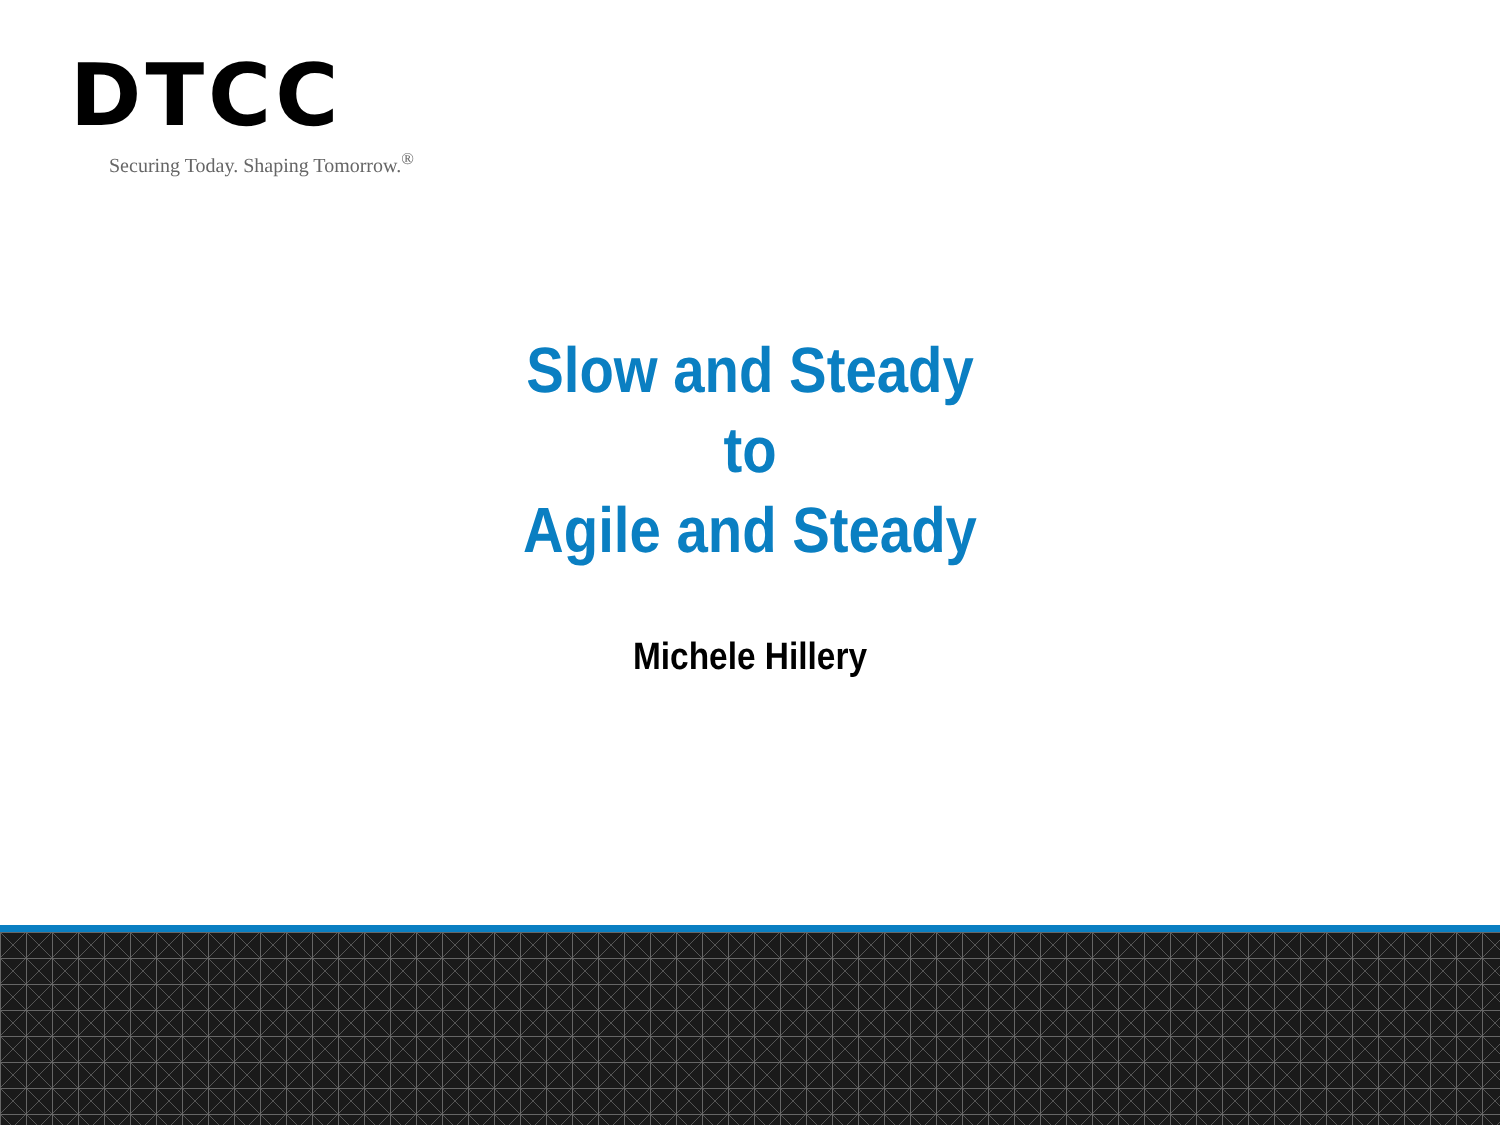DTCC
Securing Today. Shaping Tomorrow.<sup>®</sup>
Slow and Steady
to
Agile and Steady
Michele Hillery